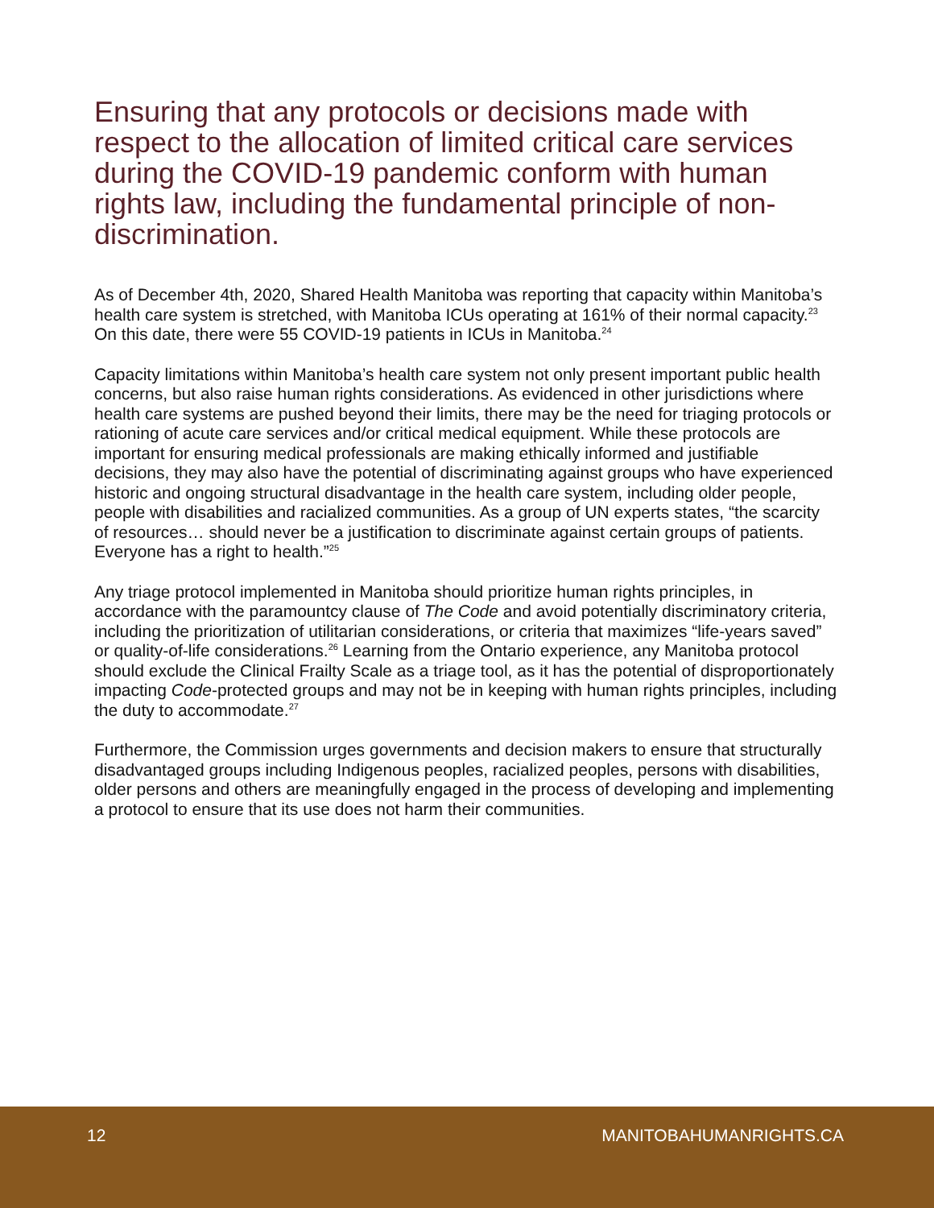Ensuring that any protocols or decisions made with respect to the allocation of limited critical care services during the COVID-19 pandemic conform with human rights law, including the fundamental principle of non-discrimination.
As of December 4th, 2020, Shared Health Manitoba was reporting that capacity within Manitoba’s health care system is stretched, with Manitoba ICUs operating at 161% of their normal capacity.<sup>23</sup> On this date, there were 55 COVID-19 patients in ICUs in Manitoba.<sup>24</sup>
Capacity limitations within Manitoba’s health care system not only present important public health concerns, but also raise human rights considerations. As evidenced in other jurisdictions where health care systems are pushed beyond their limits, there may be the need for triaging protocols or rationing of acute care services and/or critical medical equipment. While these protocols are important for ensuring medical professionals are making ethically informed and justifiable decisions, they may also have the potential of discriminating against groups who have experienced historic and ongoing structural disadvantage in the health care system, including older people, people with disabilities and racialized communities. As a group of UN experts states, “the scarcity of resources… should never be a justification to discriminate against certain groups of patients. Everyone has a right to health.”<sup>25</sup>
Any triage protocol implemented in Manitoba should prioritize human rights principles, in accordance with the paramountcy clause of The Code and avoid potentially discriminatory criteria, including the prioritization of utilitarian considerations, or criteria that maximizes “life-years saved” or quality-of-life considerations.<sup>26</sup> Learning from the Ontario experience, any Manitoba protocol should exclude the Clinical Frailty Scale as a triage tool, as it has the potential of disproportionately impacting Code-protected groups and may not be in keeping with human rights principles, including the duty to accommodate.<sup>27</sup>
Furthermore, the Commission urges governments and decision makers to ensure that structurally disadvantaged groups including Indigenous peoples, racialized peoples, persons with disabilities, older persons and others are meaningfully engaged in the process of developing and implementing a protocol to ensure that its use does not harm their communities.
12 MANITOBAHUMANRIGHTS.CA